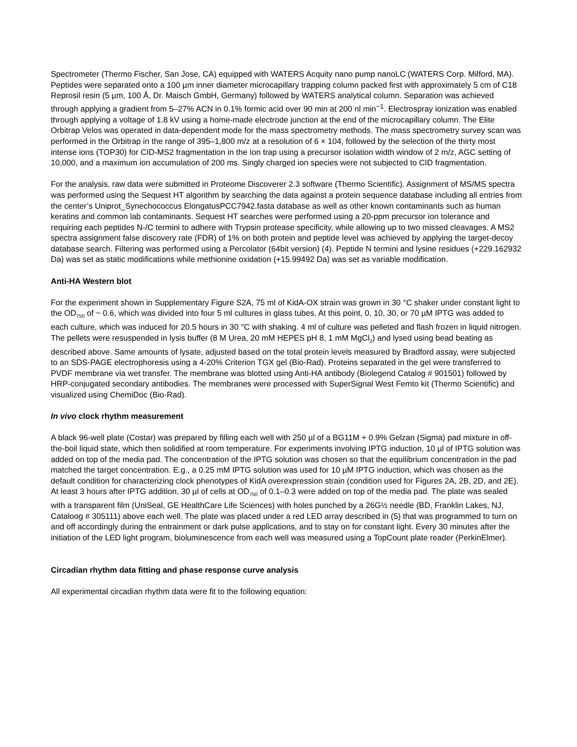Spectrometer (Thermo Fischer, San Jose, CA) equipped with WATERS Acquity nano pump nanoLC (WATERS Corp. Milford, MA). Peptides were separated onto a 100 µm inner diameter microcapillary trapping column packed first with approximately 5 cm of C18 Reprosil resin (5 µm, 100 Å, Dr. Maisch GmbH, Germany) followed by WATERS analytical column. Separation was achieved through applying a gradient from 5–27% ACN in 0.1% formic acid over 90 min at 200 nl min<sup>−1</sup>. Electrospray ionization was enabled through applying a voltage of 1.8 kV using a home-made electrode junction at the end of the microcapillary column. The Elite Orbitrap Velos was operated in data-dependent mode for the mass spectrometry methods. The mass spectrometry survey scan was performed in the Orbitrap in the range of 395–1,800 m/z at a resolution of 6 × 104, followed by the selection of the thirty most intense ions (TOP30) for CID-MS2 fragmentation in the Ion trap using a precursor isolation width window of 2 m/z, AGC setting of 10,000, and a maximum ion accumulation of 200 ms. Singly charged ion species were not subjected to CID fragmentation.
For the analysis, raw data were submitted in Proteome Discoverer 2.3 software (Thermo Scientific). Assignment of MS/MS spectra was performed using the Sequest HT algorithm by searching the data against a protein sequence database including all entries from the center’s Uniprot_Synechococcus ElongatusPCC7942.fasta database as well as other known contaminants such as human keratins and common lab contaminants. Sequest HT searches were performed using a 20-ppm precursor ion tolerance and requiring each peptides N-/C termini to adhere with Trypsin protease specificity, while allowing up to two missed cleavages. A MS2 spectra assignment false discovery rate (FDR) of 1% on both protein and peptide level was achieved by applying the target-decoy database search. Filtering was performed using a Percolator (64bit version) (4). Peptide N termini and lysine residues (+229.162932 Da) was set as static modifications while methionine oxidation (+15.99492 Da) was set as variable modification.
Anti-HA Western blot
For the experiment shown in Supplementary Figure S2A, 75 ml of KidA-OX strain was grown in 30 °C shaker under constant light to the OD<sub>750</sub> of ~ 0.6, which was divided into four 5 ml cultures in glass tubes. At this point, 0, 10, 30, or 70 µM IPTG was added to each culture, which was induced for 20.5 hours in 30 °C with shaking. 4 ml of culture was pelleted and flash frozen in liquid nitrogen. The pellets were resuspended in lysis buffer (8 M Urea, 20 mM HEPES pH 8, 1 mM MgCl<sub>2</sub>) and lysed using bead beating as described above. Same amounts of lysate, adjusted based on the total protein levels measured by Bradford assay, were subjected to an SDS-PAGE electrophoresis using a 4-20% Criterion TGX gel (Bio-Rad). Proteins separated in the gel were transferred to PVDF membrane via wet transfer. The membrane was blotted using Anti-HA antibody (Biolegend Catalog # 901501) followed by HRP-conjugated secondary antibodies. The membranes were processed with SuperSignal West Femto kit (Thermo Scientific) and visualized using ChemiDoc (Bio-Rad).
In vivo clock rhythm measurement
A black 96-well plate (Costar) was prepared by filling each well with 250 µl of a BG11M + 0.9% Gelzan (Sigma) pad mixture in off-the-boil liquid state, which then solidified at room temperature. For experiments involving IPTG induction, 10 µl of IPTG solution was added on top of the media pad. The concentration of the IPTG solution was chosen so that the equilibrium concentration in the pad matched the target concentration. E.g., a 0.25 mM IPTG solution was used for 10 µM IPTG induction, which was chosen as the default condition for characterizing clock phenotypes of KidA overexpression strain (condition used for Figures 2A, 2B, 2D, and 2E). At least 3 hours after IPTG addition, 30 µl of cells at OD<sub>750</sub> of 0.1–0.3 were added on top of the media pad. The plate was sealed with a transparent film (UniSeal, GE HealthCare Life Sciences) with holes punched by a 26G½ needle (BD, Franklin Lakes, NJ, Cataloog # 305111) above each well. The plate was placed under a red LED array described in (5) that was programmed to turn on and off accordingly during the entrainment or dark pulse applications, and to stay on for constant light. Every 30 minutes after the initiation of the LED light program, bioluminescence from each well was measured using a TopCount plate reader (PerkinElmer).
Circadian rhythm data fitting and phase response curve analysis
All experimental circadian rhythm data were fit to the following equation: